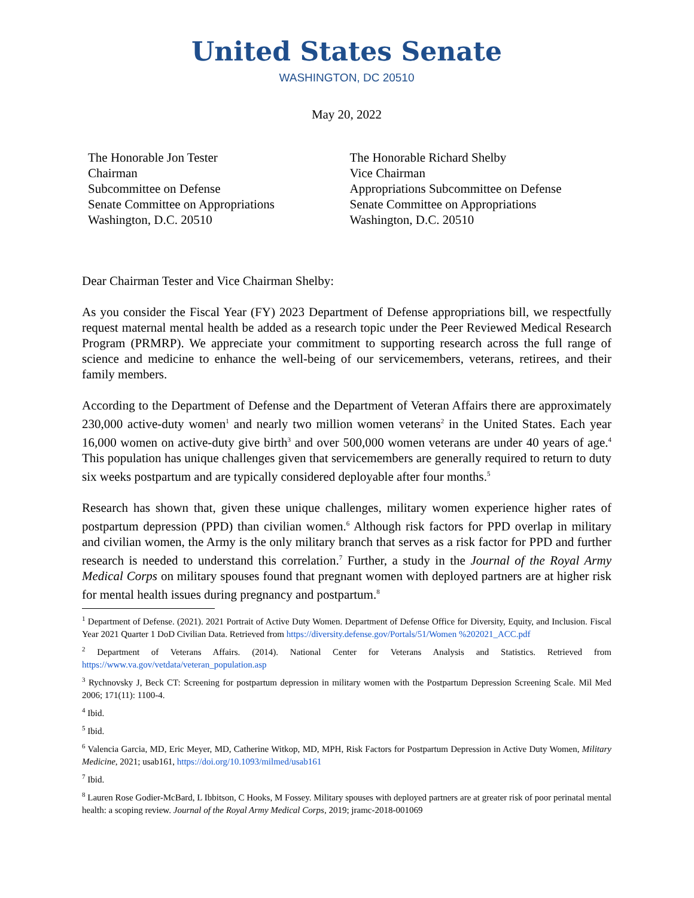United States Senate
WASHINGTON, DC 20510
May 20, 2022
The Honorable Jon Tester
Chairman
Subcommittee on Defense
Senate Committee on Appropriations
Washington, D.C. 20510
The Honorable Richard Shelby
Vice Chairman
Appropriations Subcommittee on Defense
Senate Committee on Appropriations
Washington, D.C. 20510
Dear Chairman Tester and Vice Chairman Shelby:
As you consider the Fiscal Year (FY) 2023 Department of Defense appropriations bill, we respectfully request maternal mental health be added as a research topic under the Peer Reviewed Medical Research Program (PRMRP). We appreciate your commitment to supporting research across the full range of science and medicine to enhance the well-being of our servicemembers, veterans, retirees, and their family members.
According to the Department of Defense and the Department of Veteran Affairs there are approximately 230,000 active-duty women<sup>1</sup> and nearly two million women veterans<sup>2</sup> in the United States. Each year 16,000 women on active-duty give birth<sup>3</sup> and over 500,000 women veterans are under 40 years of age.<sup>4</sup> This population has unique challenges given that servicemembers are generally required to return to duty six weeks postpartum and are typically considered deployable after four months.<sup>5</sup>
Research has shown that, given these unique challenges, military women experience higher rates of postpartum depression (PPD) than civilian women.<sup>6</sup> Although risk factors for PPD overlap in military and civilian women, the Army is the only military branch that serves as a risk factor for PPD and further research is needed to understand this correlation.<sup>7</sup> Further, a study in the Journal of the Royal Army Medical Corps on military spouses found that pregnant women with deployed partners are at higher risk for mental health issues during pregnancy and postpartum.<sup>8</sup>
<sup>1</sup> Department of Defense. (2021). 2021 Portrait of Active Duty Women. Department of Defense Office for Diversity, Equity, and Inclusion. Fiscal Year 2021 Quarter 1 DoD Civilian Data. Retrieved from https://diversity.defense.gov/Portals/51/Women %202021_ACC.pdf
<sup>2</sup> Department of Veterans Affairs. (2014). National Center for Veterans Analysis and Statistics. Retrieved from https://www.va.gov/vetdata/veteran_population.asp
<sup>3</sup> Rychnovsky J, Beck CT: Screening for postpartum depression in military women with the Postpartum Depression Screening Scale. Mil Med 2006; 171(11): 1100-4.
<sup>4</sup> Ibid.
<sup>5</sup> Ibid.
<sup>6</sup> Valencia Garcia, MD, Eric Meyer, MD, Catherine Witkop, MD, MPH, Risk Factors for Postpartum Depression in Active Duty Women, Military Medicine, 2021; usab161, https://doi.org/10.1093/milmed/usab161
<sup>7</sup> Ibid.
<sup>8</sup> Lauren Rose Godier-McBard, L Ibbitson, C Hooks, M Fossey. Military spouses with deployed partners are at greater risk of poor perinatal mental health: a scoping review. Journal of the Royal Army Medical Corps, 2019; jramc-2018-001069